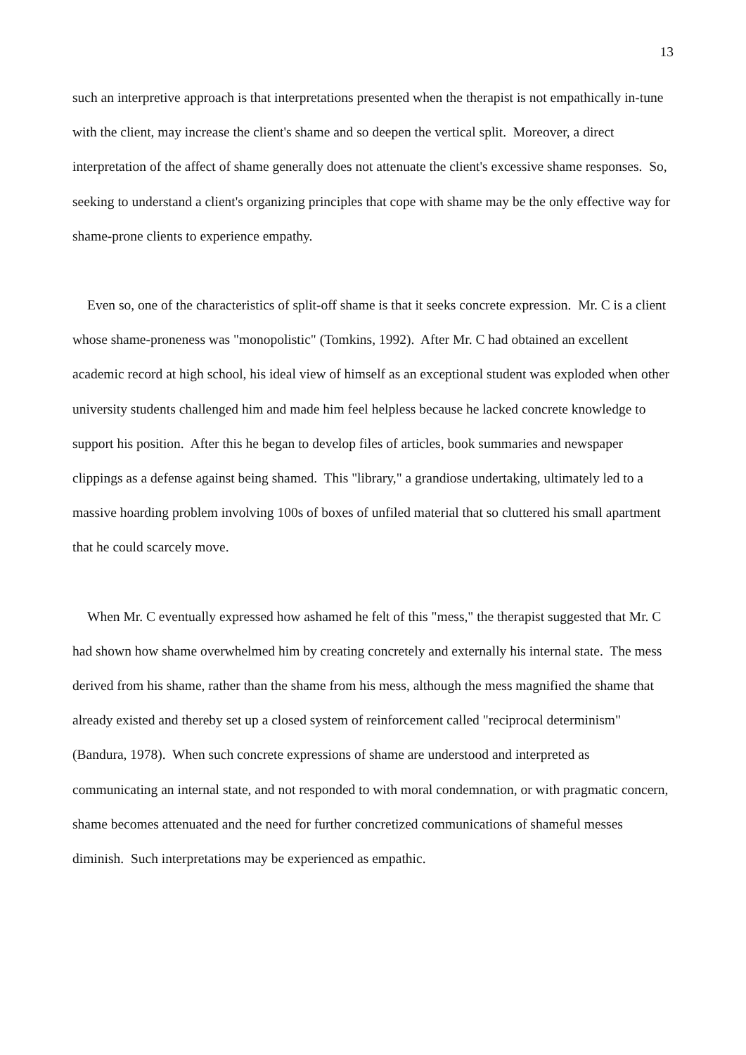13
such an interpretive approach is that interpretations presented when the therapist is not empathically in-tune with the client, may increase the client's shame and so deepen the vertical split. Moreover, a direct interpretation of the affect of shame generally does not attenuate the client's excessive shame responses. So, seeking to understand a client's organizing principles that cope with shame may be the only effective way for shame-prone clients to experience empathy.
Even so, one of the characteristics of split-off shame is that it seeks concrete expression. Mr. C is a client whose shame-proneness was "monopolistic" (Tomkins, 1992). After Mr. C had obtained an excellent academic record at high school, his ideal view of himself as an exceptional student was exploded when other university students challenged him and made him feel helpless because he lacked concrete knowledge to support his position. After this he began to develop files of articles, book summaries and newspaper clippings as a defense against being shamed. This "library," a grandiose undertaking, ultimately led to a massive hoarding problem involving 100s of boxes of unfiled material that so cluttered his small apartment that he could scarcely move.
When Mr. C eventually expressed how ashamed he felt of this "mess," the therapist suggested that Mr. C had shown how shame overwhelmed him by creating concretely and externally his internal state. The mess derived from his shame, rather than the shame from his mess, although the mess magnified the shame that already existed and thereby set up a closed system of reinforcement called "reciprocal determinism" (Bandura, 1978). When such concrete expressions of shame are understood and interpreted as communicating an internal state, and not responded to with moral condemnation, or with pragmatic concern, shame becomes attenuated and the need for further concretized communications of shameful messes diminish. Such interpretations may be experienced as empathic.